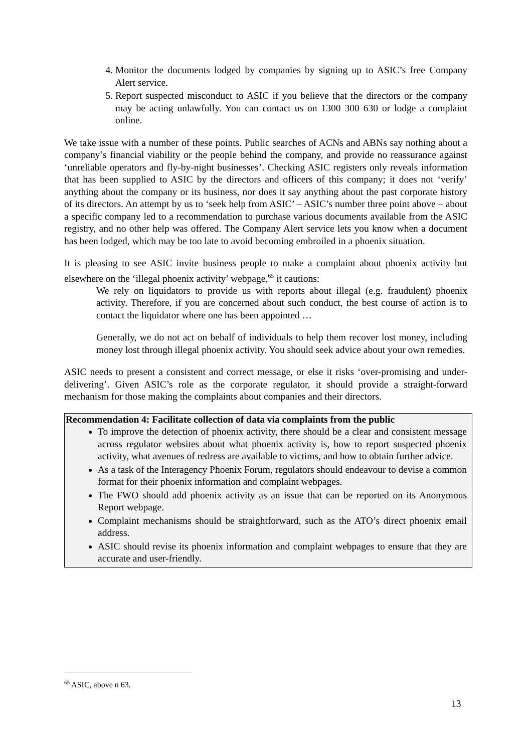4. Monitor the documents lodged by companies by signing up to ASIC’s free Company Alert service.
5. Report suspected misconduct to ASIC if you believe that the directors or the company may be acting unlawfully. You can contact us on 1300 300 630 or lodge a complaint online.
We take issue with a number of these points. Public searches of ACNs and ABNs say nothing about a company’s financial viability or the people behind the company, and provide no reassurance against ‘unreliable operators and fly-by-night businesses’. Checking ASIC registers only reveals information that has been supplied to ASIC by the directors and officers of this company; it does not ‘verify’ anything about the company or its business, nor does it say anything about the past corporate history of its directors. An attempt by us to ‘seek help from ASIC’ – ASIC’s number three point above – about a specific company led to a recommendation to purchase various documents available from the ASIC registry, and no other help was offered. The Company Alert service lets you know when a document has been lodged, which may be too late to avoid becoming embroiled in a phoenix situation.
It is pleasing to see ASIC invite business people to make a complaint about phoenix activity but elsewhere on the ‘illegal phoenix activity’ webpage,<sup>65</sup> it cautions:
We rely on liquidators to provide us with reports about illegal (e.g. fraudulent) phoenix activity. Therefore, if you are concerned about such conduct, the best course of action is to contact the liquidator where one has been appointed …
Generally, we do not act on behalf of individuals to help them recover lost money, including money lost through illegal phoenix activity. You should seek advice about your own remedies.
ASIC needs to present a consistent and correct message, or else it risks ‘over-promising and under-delivering’. Given ASIC’s role as the corporate regulator, it should provide a straight-forward mechanism for those making the complaints about companies and their directors.
Recommendation 4: Facilitate collection of data via complaints from the public
To improve the detection of phoenix activity, there should be a clear and consistent message across regulator websites about what phoenix activity is, how to report suspected phoenix activity, what avenues of redress are available to victims, and how to obtain further advice.
As a task of the Interagency Phoenix Forum, regulators should endeavour to devise a common format for their phoenix information and complaint webpages.
The FWO should add phoenix activity as an issue that can be reported on its Anonymous Report webpage.
Complaint mechanisms should be straightforward, such as the ATO’s direct phoenix email address.
ASIC should revise its phoenix information and complaint webpages to ensure that they are accurate and user-friendly.
<sup>65</sup> ASIC, above n 63.
13